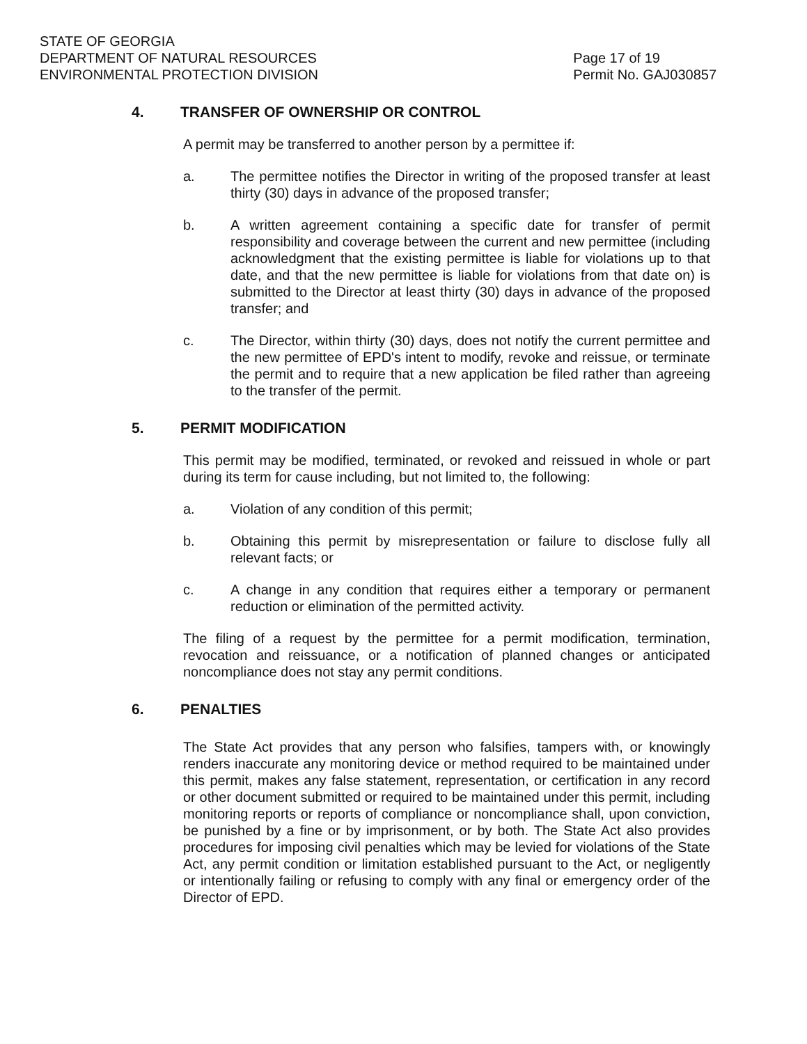STATE OF GEORGIA
DEPARTMENT OF NATURAL RESOURCES
ENVIRONMENTAL PROTECTION DIVISION
Page 17 of 19
Permit No. GAJ030857
4. TRANSFER OF OWNERSHIP OR CONTROL
A permit may be transferred to another person by a permittee if:
a. The permittee notifies the Director in writing of the proposed transfer at least thirty (30) days in advance of the proposed transfer;
b. A written agreement containing a specific date for transfer of permit responsibility and coverage between the current and new permittee (including acknowledgment that the existing permittee is liable for violations up to that date, and that the new permittee is liable for violations from that date on) is submitted to the Director at least thirty (30) days in advance of the proposed transfer; and
c. The Director, within thirty (30) days, does not notify the current permittee and the new permittee of EPD's intent to modify, revoke and reissue, or terminate the permit and to require that a new application be filed rather than agreeing to the transfer of the permit.
5. PERMIT MODIFICATION
This permit may be modified, terminated, or revoked and reissued in whole or part during its term for cause including, but not limited to, the following:
a. Violation of any condition of this permit;
b. Obtaining this permit by misrepresentation or failure to disclose fully all relevant facts; or
c. A change in any condition that requires either a temporary or permanent reduction or elimination of the permitted activity.
The filing of a request by the permittee for a permit modification, termination, revocation and reissuance, or a notification of planned changes or anticipated noncompliance does not stay any permit conditions.
6. PENALTIES
The State Act provides that any person who falsifies, tampers with, or knowingly renders inaccurate any monitoring device or method required to be maintained under this permit, makes any false statement, representation, or certification in any record or other document submitted or required to be maintained under this permit, including monitoring reports or reports of compliance or noncompliance shall, upon conviction, be punished by a fine or by imprisonment, or by both. The State Act also provides procedures for imposing civil penalties which may be levied for violations of the State Act, any permit condition or limitation established pursuant to the Act, or negligently or intentionally failing or refusing to comply with any final or emergency order of the Director of EPD.